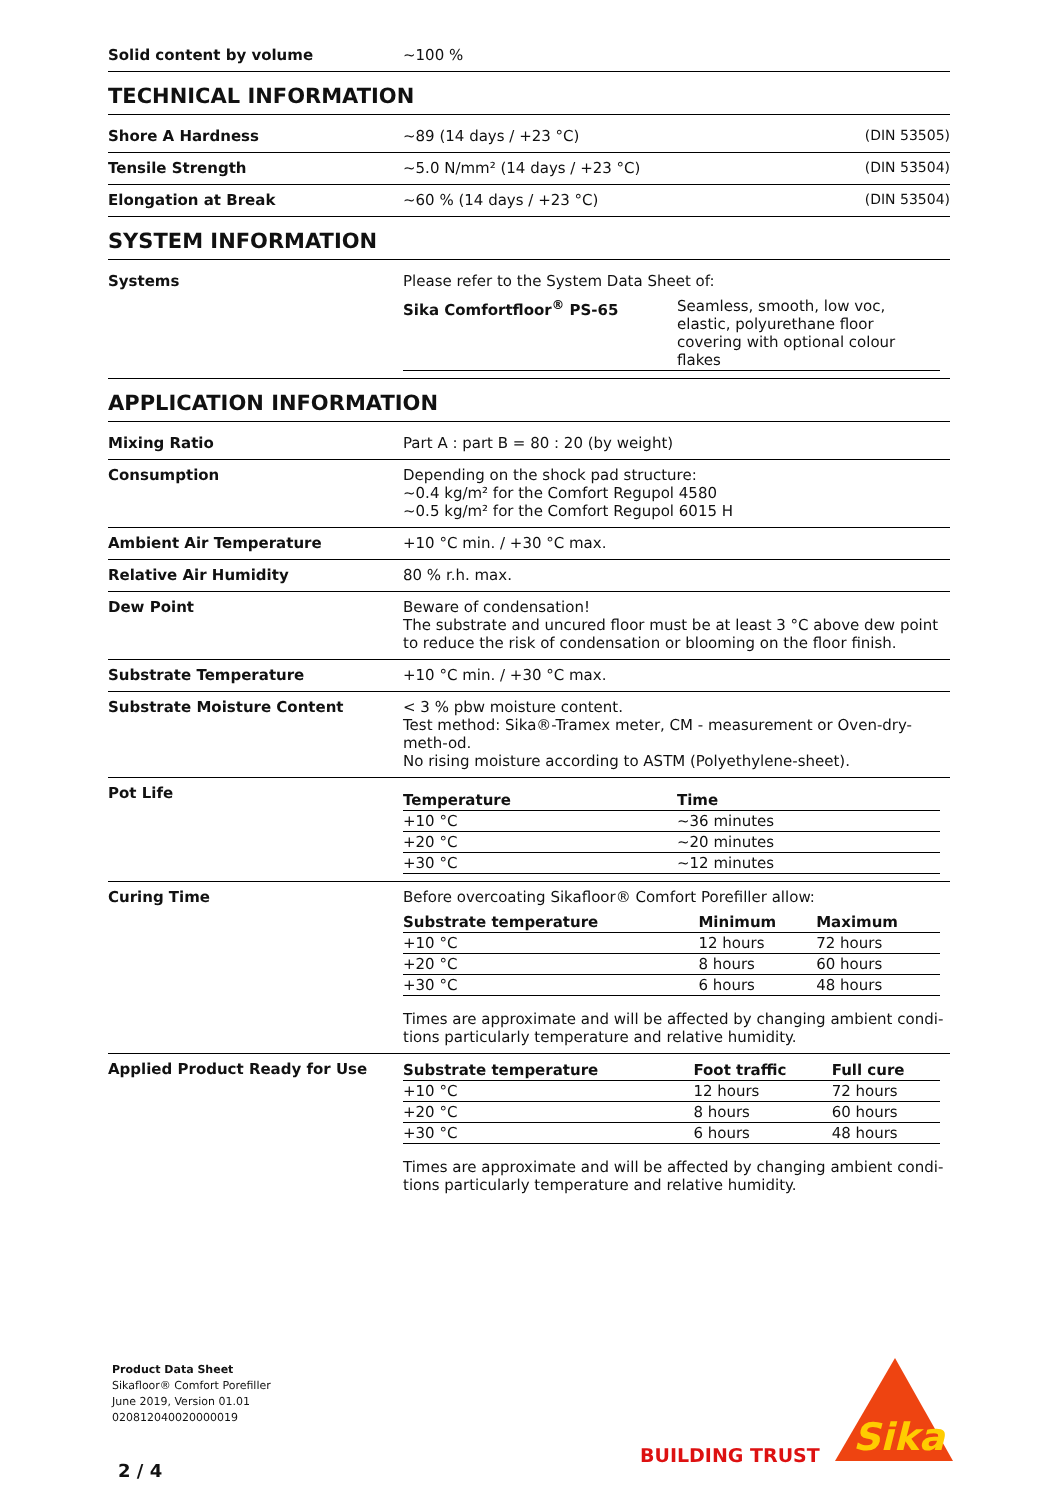| Solid content by volume | ~100 % |
TECHNICAL INFORMATION
| Shore A Hardness | ~89 (14 days / +23 °C) | (DIN 53505) |
| Tensile Strength | ~5.0 N/mm² (14 days / +23 °C) | (DIN 53504) |
| Elongation at Break | ~60 % (14 days / +23 °C) | (DIN 53504) |
SYSTEM INFORMATION
| Systems | Please refer to the System Data Sheet of: / Sika Comfortfloor<sup>®</sup> PS-65 / Seamless, smooth, low voc, elastic, polyurethane floor covering with optional colour flakes / |
APPLICATION INFORMATION
| Mixing Ratio | Part A : part B = 80 : 20 (by weight) |
| Consumption | Depending on the shock pad structure: ~0.4 kg/m² for the Comfort Regupol 4580 ~0.5 kg/m² for the Comfort Regupol 6015 H |
| Ambient Air Temperature | +10 °C min. / +30 °C max. |
| Relative Air Humidity | 80 % r.h. max. |
| Dew Point | Beware of condensation! The substrate and uncured floor must be at least 3 °C above dew point to reduce the risk of condensation or blooming on the floor finish. |
| Substrate Temperature | +10 °C min. / +30 °C max. |
| Substrate Moisture Content | < 3 % pbw moisture content. Test method: Sika®-Tramex meter, CM - measurement or Oven-dry-meth-od. No rising moisture according to ASTM (Polyethylene-sheet). |
| Pot Life | / Temperature / Time / / --- / --- / / +10 °C / ~36 minutes / / +20 °C / ~20 minutes / / +30 °C / ~12 minutes / |
| Curing Time | Before overcoating Sikafloor® Comfort Porefiller allow: / Substrate temperature / Minimum / Maximum / / --- / --- / --- / / +10 °C / 12 hours / 72 hours / / +20 °C / 8 hours / 60 hours / / +30 °C / 6 hours / 48 hours / Times are approximate and will be affected by changing ambient condi-tions particularly temperature and relative humidity. |
| Applied Product Ready for Use | / Substrate temperature / Foot traffic / Full cure / / --- / --- / --- / / +10 °C / 12 hours / 72 hours / / +20 °C / 8 hours / 60 hours / / +30 °C / 6 hours / 48 hours / Times are approximate and will be affected by changing ambient condi-tions particularly temperature and relative humidity. |
Product Data Sheet
Sikafloor® Comfort Porefiller
June 2019, Version 01.01
020812040020000019
2 / 4
BUILDING TRUST
Sika